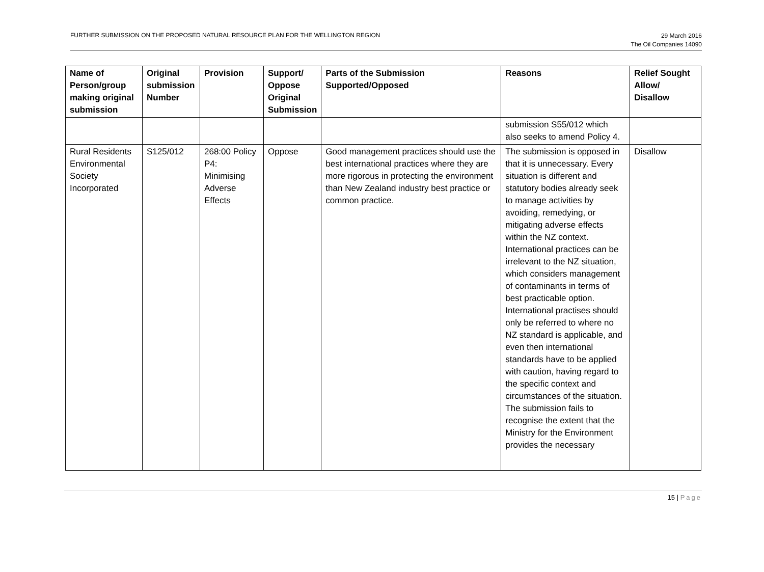FURTHER SUBMISSION ON THE PROPOSED NATURAL RESOURCE PLAN FOR THE WELLINGTON REGION
29 March 2016
The Oil Companies 14090
| Name of Person/group making original submission | Original submission Number | Provision | Support/ Oppose Original Submission | Parts of the Submission Supported/Opposed | Reasons | Relief Sought Allow/ Disallow |
| --- | --- | --- | --- | --- | --- | --- |
| | | | | | submission S55/012 which also seeks to amend Policy 4. | |
| Rural Residents Environmental Society Incorporated | S125/012 | 268:00 Policy P4: Minimising Adverse Effects | Oppose | Good management practices should use the best international practices where they are more rigorous in protecting the environment than New Zealand industry best practice or common practice. | The submission is opposed in that it is unnecessary. Every situation is different and statutory bodies already seek to manage activities by avoiding, remedying, or mitigating adverse effects within the NZ context. International practices can be irrelevant to the NZ situation, which considers management of contaminants in terms of best practicable option. International practises should only be referred to where no NZ standard is applicable, and even then international standards have to be applied with caution, having regard to the specific context and circumstances of the situation. The submission fails to recognise the extent that the Ministry for the Environment provides the necessary | Disallow |
15 | Page